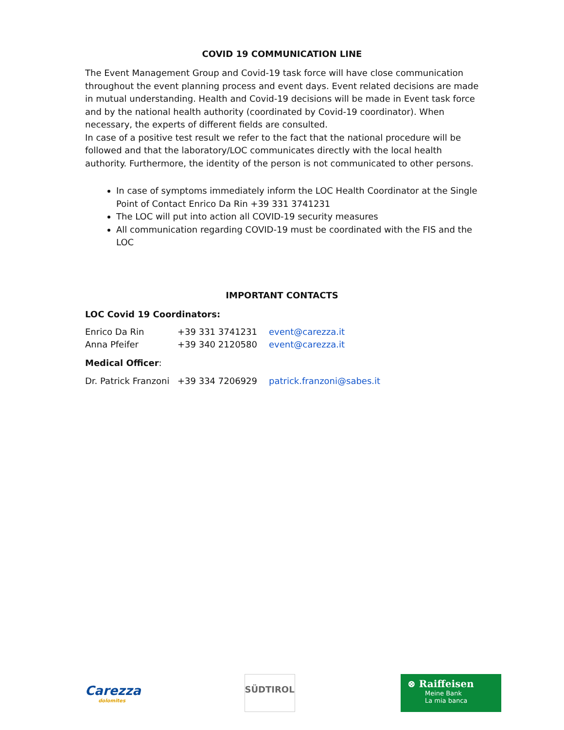COVID 19 COMMUNICATION LINE
The Event Management Group and Covid-19 task force will have close communication throughout the event planning process and event days. Event related decisions are made in mutual understanding. Health and Covid-19 decisions will be made in Event task force and by the national health authority (coordinated by Covid-19 coordinator). When necessary, the experts of different fields are consulted.
In case of a positive test result we refer to the fact that the national procedure will be followed and that the laboratory/LOC communicates directly with the local health authority. Furthermore, the identity of the person is not communicated to other persons.
In case of symptoms immediately inform the LOC Health Coordinator at the Single Point of Contact Enrico Da Rin +39 331 3741231
The LOC will put into action all COVID-19 security measures
All communication regarding COVID-19 must be coordinated with the FIS and the LOC
IMPORTANT CONTACTS
LOC Covid 19 Coordinators:
| Enrico Da Rin | +39 331 3741231 | event@carezza.it |
| Anna Pfeifer | +39 340 2120580 | event@carezza.it |
Medical Officer:
| Dr. Patrick Franzoni | +39 334 7206929 | patrick.franzoni@sabes.it |
Carezza
dolomites
SÜDTIROL
⊗ Raiffeisen
Meine Bank
La mia banca